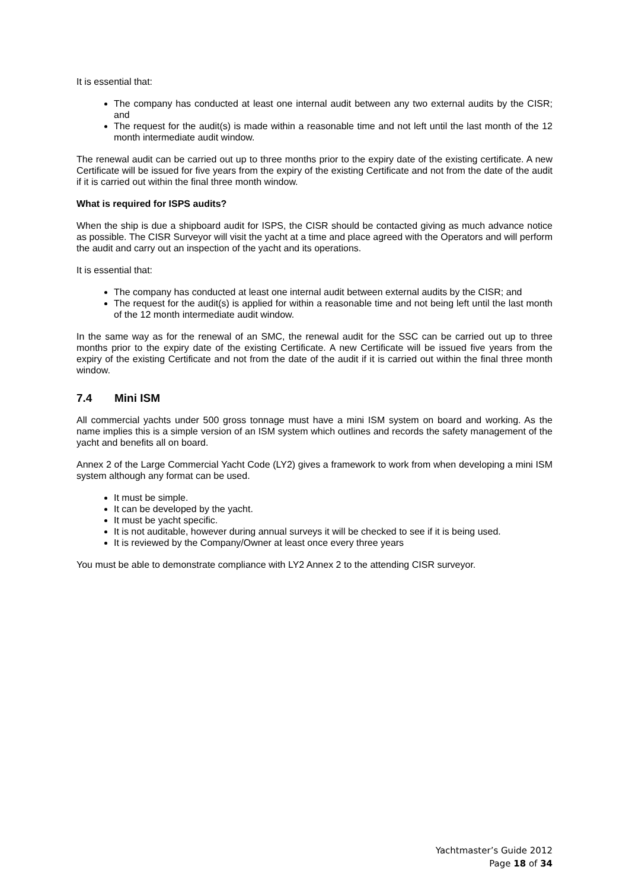It is essential that:
The company has conducted at least one internal audit between any two external audits by the CISR; and
The request for the audit(s) is made within a reasonable time and not left until the last month of the 12 month intermediate audit window.
The renewal audit can be carried out up to three months prior to the expiry date of the existing certificate. A new Certificate will be issued for five years from the expiry of the existing Certificate and not from the date of the audit if it is carried out within the final three month window.
What is required for ISPS audits?
When the ship is due a shipboard audit for ISPS, the CISR should be contacted giving as much advance notice as possible. The CISR Surveyor will visit the yacht at a time and place agreed with the Operators and will perform the audit and carry out an inspection of the yacht and its operations.
It is essential that:
The company has conducted at least one internal audit between external audits by the CISR; and
The request for the audit(s) is applied for within a reasonable time and not being left until the last month of the 12 month intermediate audit window.
In the same way as for the renewal of an SMC, the renewal audit for the SSC can be carried out up to three months prior to the expiry date of the existing Certificate. A new Certificate will be issued five years from the expiry of the existing Certificate and not from the date of the audit if it is carried out within the final three month window.
7.4 Mini ISM
All commercial yachts under 500 gross tonnage must have a mini ISM system on board and working. As the name implies this is a simple version of an ISM system which outlines and records the safety management of the yacht and benefits all on board.
Annex 2 of the Large Commercial Yacht Code (LY2) gives a framework to work from when developing a mini ISM system although any format can be used.
It must be simple.
It can be developed by the yacht.
It must be yacht specific.
It is not auditable, however during annual surveys it will be checked to see if it is being used.
It is reviewed by the Company/Owner at least once every three years
You must be able to demonstrate compliance with LY2 Annex 2 to the attending CISR surveyor.
Yachtmaster’s Guide 2012
Page 18 of 34